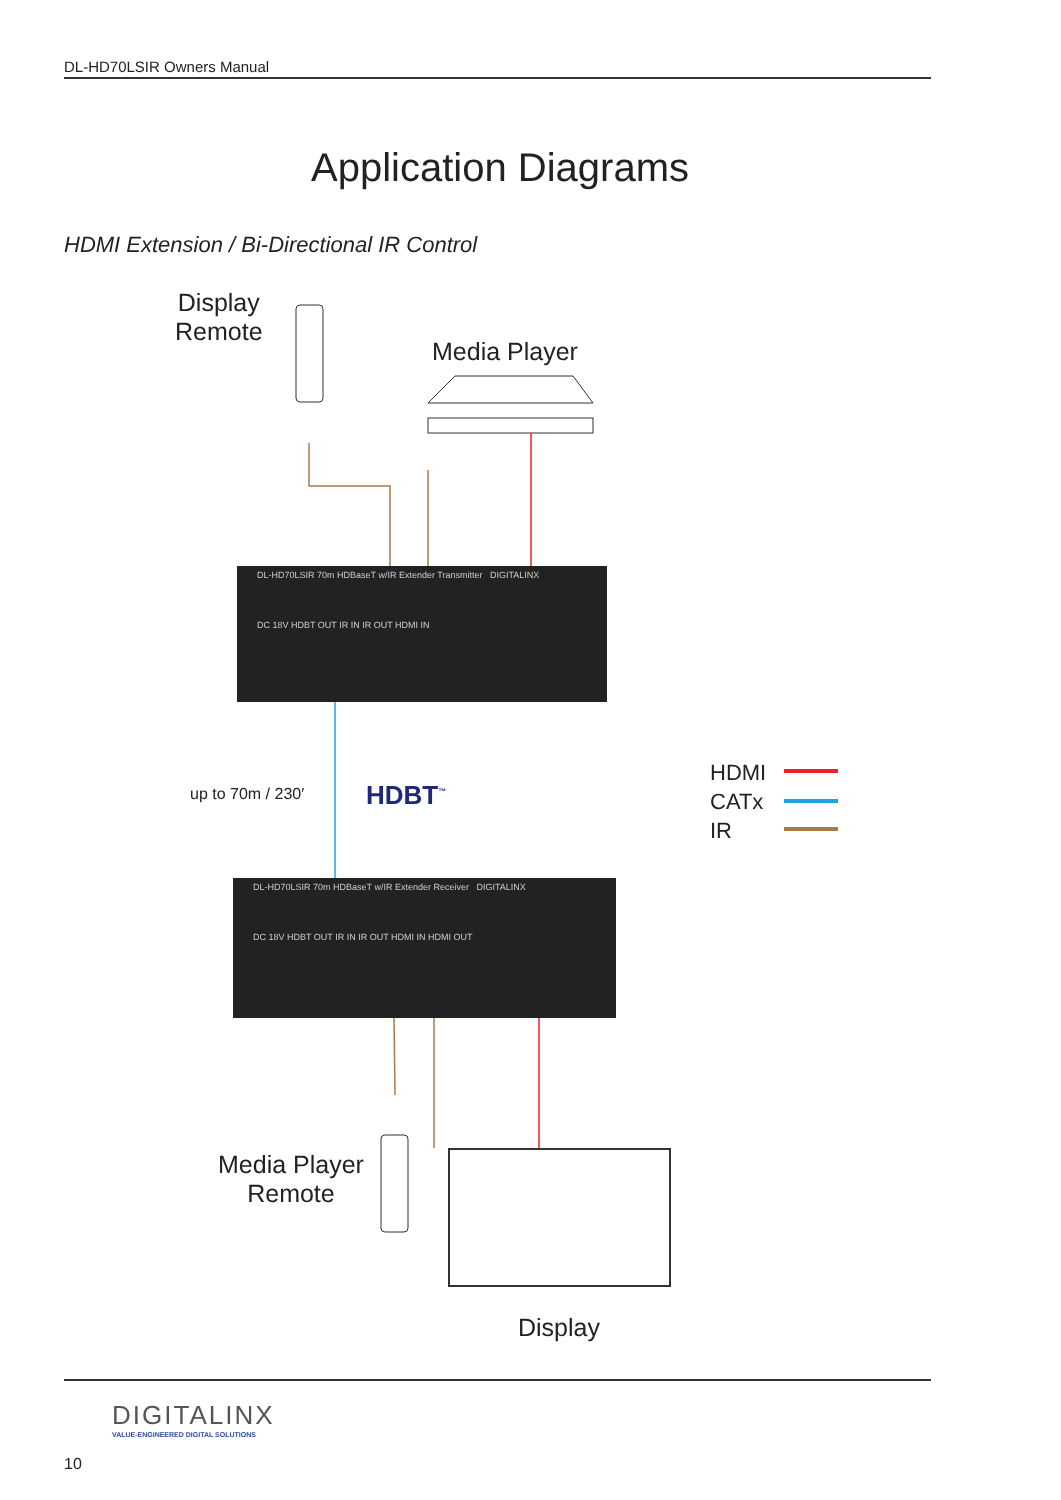DL-HD70LSIR Owners Manual
Application Diagrams
HDMI Extension / Bi-Directional IR Control
Display
Remote
Media Player
DL-HD70LSIR 70m HDBaseT w/IR Extender Transmitter DIGITALINX
DC 18V HDBT OUT IR IN IR OUT HDMI IN
DL-HD70LSIR 70m HDBaseT w/IR Extender Receiver DIGITALINX
DC 18V HDBT OUT IR IN IR OUT HDMI IN HDMI OUT
up to 70m / 230′ HDBT<sup>™</sup>
HDMI
CATx
IR
Media Player
Remote
Display
DIGITALINX
VALUE-ENGINEERED DIGITAL SOLUTIONS
10